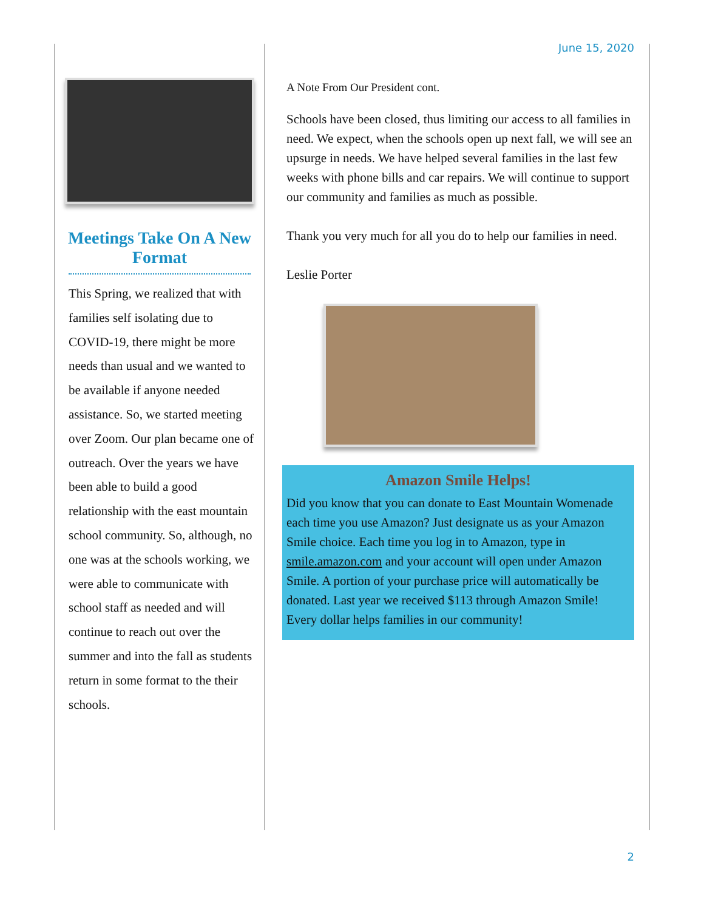June 15, 2020
Meetings Take On A New Format
This Spring, we realized that with families self isolating due to COVID-19, there might be more needs than usual and we wanted to be available if anyone needed assistance. So, we started meeting over Zoom. Our plan became one of outreach. Over the years we have been able to build a good relationship with the east mountain school community. So, although, no one was at the schools working, we were able to communicate with school staff as needed and will continue to reach out over the summer and into the fall as students return in some format to the their schools.
A Note From Our President cont.
Schools have been closed, thus limiting our access to all families in need. We expect, when the schools open up next fall, we will see an upsurge in needs. We have helped several families in the last few weeks with phone bills and car repairs. We will continue to support our community and families as much as possible.
Thank you very much for all you do to help our families in need.
Leslie Porter
Amazon Smile Helps!
Did you know that you can donate to East Mountain Womenade each time you use Amazon? Just designate us as your Amazon Smile choice. Each time you log in to Amazon, type in smile.amazon.com and your account will open under Amazon Smile. A portion of your purchase price will automatically be donated. Last year we received $113 through Amazon Smile! Every dollar helps families in our community!
2